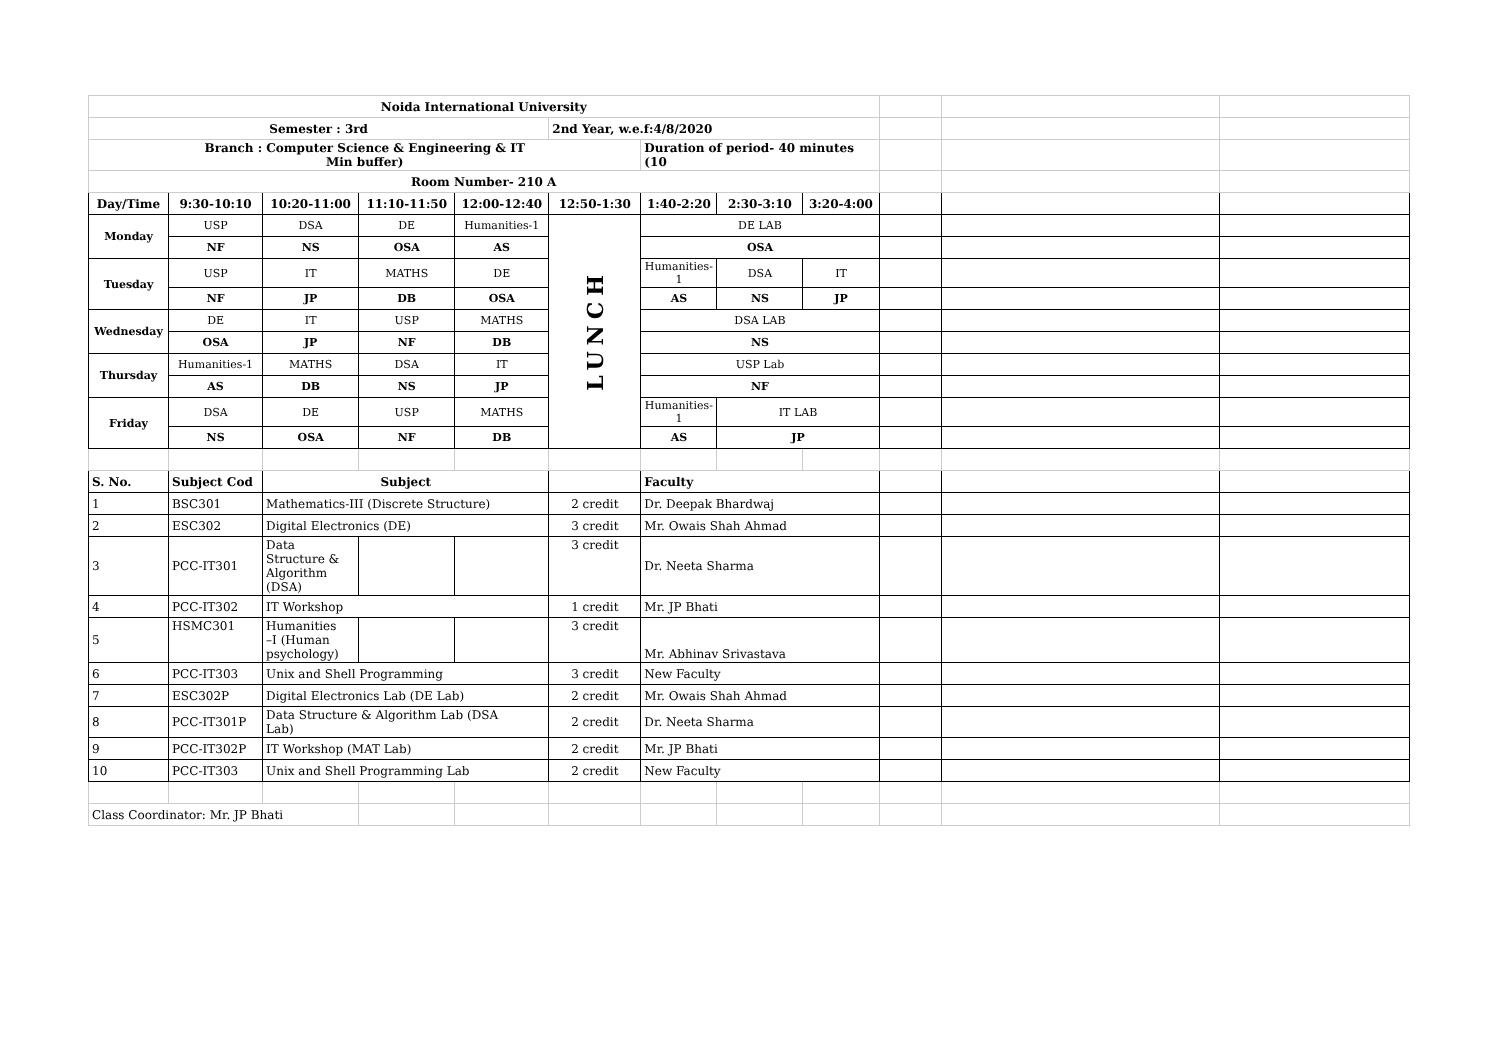| Noida International University | | | | | | | | | | | |
| Semester : 3rd | | | | | 2nd Year, w.e.f:4/8/2020 | | | | | | |
| Branch : Computer Science & Engineering & IT Min buffer) | | | | | | Duration of period- 40 minutes (10 | | | | | |
| Room Number- 210 A | | | | | | | | | | | |
| Day/Time | 9:30-10:10 | 10:20-11:00 | 11:10-11:50 | 12:00-12:40 | 12:50-1:30 | 1:40-2:20 | 2:30-3:10 | 3:20-4:00 | | | |
| Monday | USP | DSA | DE | Humanities-1 | LUNCH | DE LAB | | | | | |
| | NF | NS | OSA | AS | | OSA | | | | | |
| Tuesday | USP | IT | MATHS | DE | | Humanities-1 | DSA | IT | | | |
| | NF | JP | DB | OSA | | AS | NS | JP | | | |
| Wednesday | DE | IT | USP | MATHS | | DSA LAB | | | | | |
| | OSA | JP | NF | DB | | NS | | | | | |
| Thursday | Humanities-1 | MATHS | DSA | IT | | USP Lab | | | | | |
| | AS | DB | NS | JP | | NF | | | | | |
| Friday | DSA | DE | USP | MATHS | | Humanities-1 | IT LAB | | | | |
| | NS | OSA | NF | DB | | AS | JP | | | | |
| S. No. | Subject Cod | Subject | | | | Faculty | | | | | |
| 1 | BSC301 | Mathematics-III (Discrete Structure) | | | 2 credit | Dr. Deepak Bhardwaj | | | | | |
| 2 | ESC302 | Digital Electronics (DE) | | | 3 credit | Mr. Owais Shah Ahmad | | | | | |
| 3 | PCC-IT301 | Data Structure & Algorithm (DSA) | | | 3 credit | Dr. Neeta Sharma | | | | | |
| 4 | PCC-IT302 | IT Workshop | | | 1 credit | Mr. JP Bhati | | | | | |
| 5 | HSMC301 | Humanities –I (Human psychology) | | | 3 credit | Mr. Abhinav Srivastava | | | | | |
| 6 | PCC-IT303 | Unix and Shell Programming | | | 3 credit | New Faculty | | | | | |
| 7 | ESC302P | Digital Electronics Lab (DE Lab) | | | 2 credit | Mr. Owais Shah Ahmad | | | | | |
| 8 | PCC-IT301P | Data Structure & Algorithm Lab (DSA Lab) | | | 2 credit | Dr. Neeta Sharma | | | | | |
| 9 | PCC-IT302P | IT Workshop (MAT Lab) | | | 2 credit | Mr. JP Bhati | | | | | |
| 10 | PCC-IT303 | Unix and Shell Programming Lab | | | 2 credit | New Faculty | | | | | |
| Class Coordinator: Mr. JP Bhati | | | | | | | | | | | |